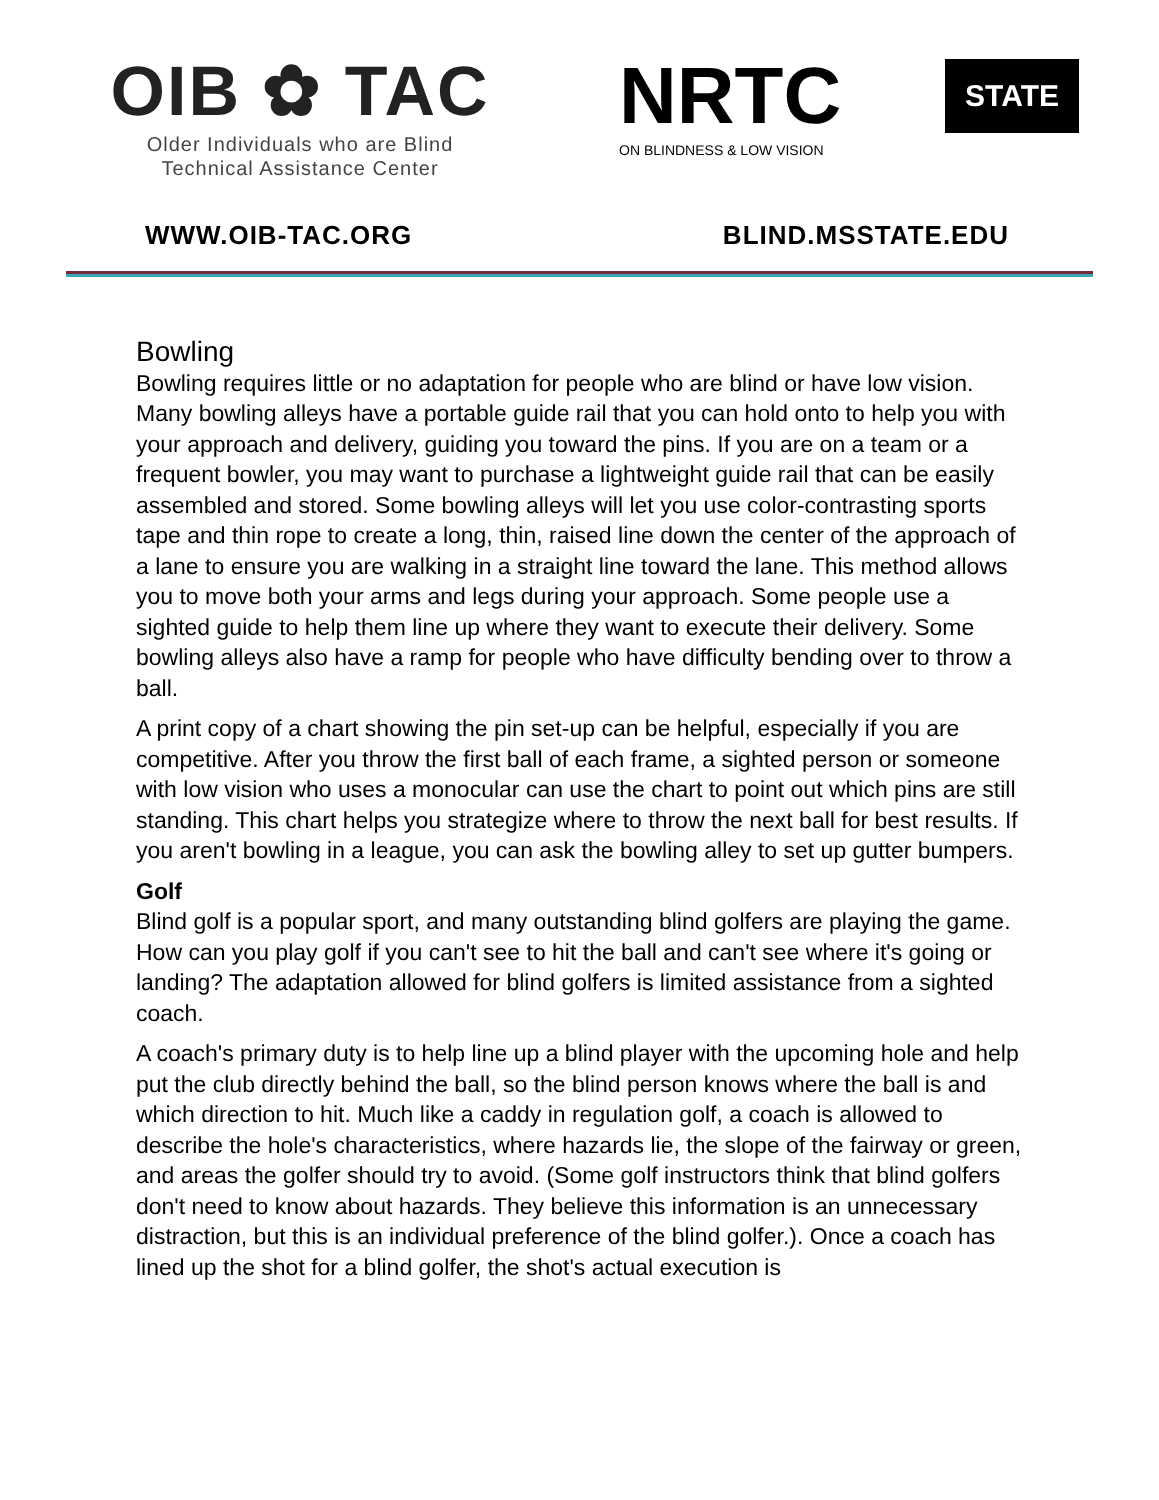OIB ✿ TAC
Older Individuals who are Blind
Technical Assistance Center
NRTC STATE
ON BLINDNESS & LOW VISION
WWW.OIB-TAC.ORG BLIND.MSSTATE.EDU
Bowling
Bowling requires little or no adaptation for people who are blind or have low vision. Many bowling alleys have a portable guide rail that you can hold onto to help you with your approach and delivery, guiding you toward the pins. If you are on a team or a frequent bowler, you may want to purchase a lightweight guide rail that can be easily assembled and stored. Some bowling alleys will let you use color-contrasting sports tape and thin rope to create a long, thin, raised line down the center of the approach of a lane to ensure you are walking in a straight line toward the lane. This method allows you to move both your arms and legs during your approach. Some people use a sighted guide to help them line up where they want to execute their delivery. Some bowling alleys also have a ramp for people who have difficulty bending over to throw a ball.
A print copy of a chart showing the pin set-up can be helpful, especially if you are competitive. After you throw the first ball of each frame, a sighted person or someone with low vision who uses a monocular can use the chart to point out which pins are still standing. This chart helps you strategize where to throw the next ball for best results. If you aren't bowling in a league, you can ask the bowling alley to set up gutter bumpers.
Golf
Blind golf is a popular sport, and many outstanding blind golfers are playing the game. How can you play golf if you can't see to hit the ball and can't see where it's going or landing? The adaptation allowed for blind golfers is limited assistance from a sighted coach.
A coach's primary duty is to help line up a blind player with the upcoming hole and help put the club directly behind the ball, so the blind person knows where the ball is and which direction to hit. Much like a caddy in regulation golf, a coach is allowed to describe the hole's characteristics, where hazards lie, the slope of the fairway or green, and areas the golfer should try to avoid. (Some golf instructors think that blind golfers don't need to know about hazards. They believe this information is an unnecessary distraction, but this is an individual preference of the blind golfer.). Once a coach has lined up the shot for a blind golfer, the shot's actual execution is